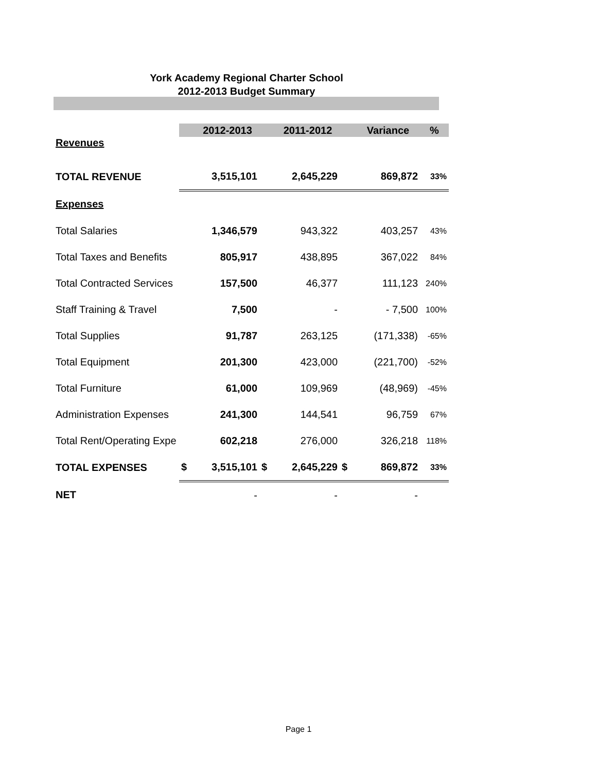York Academy Regional Charter School
2012-2013 Budget Summary
| | | 2012-2013 | | 2011-2012 | | Variance | % |
| Revenues | | | | | | | |
| TOTAL REVENUE | | 3,515,101 | | 2,645,229 | | 869,872 | 33% |
| Expenses | | | | | | | |
| Total Salaries | | 1,346,579 | | 943,322 | | 403,257 | 43% |
| Total Taxes and Benefits | | 805,917 | | 438,895 | | 367,022 | 84% |
| Total Contracted Services | | 157,500 | | 46,377 | | 111,123 | 240% |
| Staff Training & Travel | | 7,500 | | - | | - 7,500 | 100% |
| Total Supplies | | 91,787 | | 263,125 | | (171,338) | -65% |
| Total Equipment | | 201,300 | | 423,000 | | (221,700) | -52% |
| Total Furniture | | 61,000 | | 109,969 | | (48,969) | -45% |
| Administration Expenses | | 241,300 | | 144,541 | | 96,759 | 67% |
| Total Rent/Operating Expe | | 602,218 | | 276,000 | | 326,218 | 118% |
| TOTAL EXPENSES | $ | 3,515,101 | $ | 2,645,229 | $ | 869,872 | 33% |
| NET | | - | | - | | - | |
Page 1